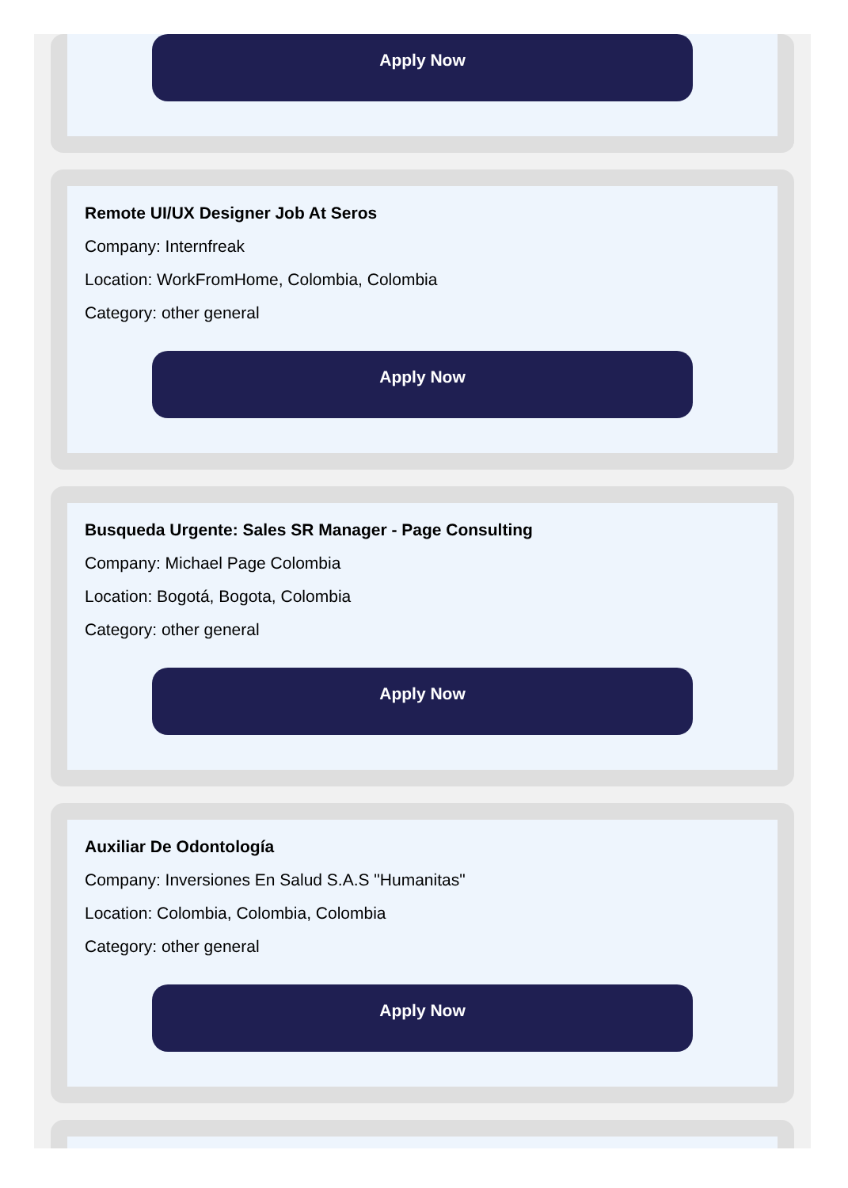Apply Now
Remote UI/UX Designer Job At Seros
Company: Internfreak
Location: WorkFromHome, Colombia, Colombia
Category: other general
Apply Now
Busqueda Urgente: Sales SR Manager - Page Consulting
Company: Michael Page Colombia
Location: Bogotá, Bogota, Colombia
Category: other general
Apply Now
Auxiliar De Odontología
Company: Inversiones En Salud S.A.S "Humanitas"
Location: Colombia, Colombia, Colombia
Category: other general
Apply Now